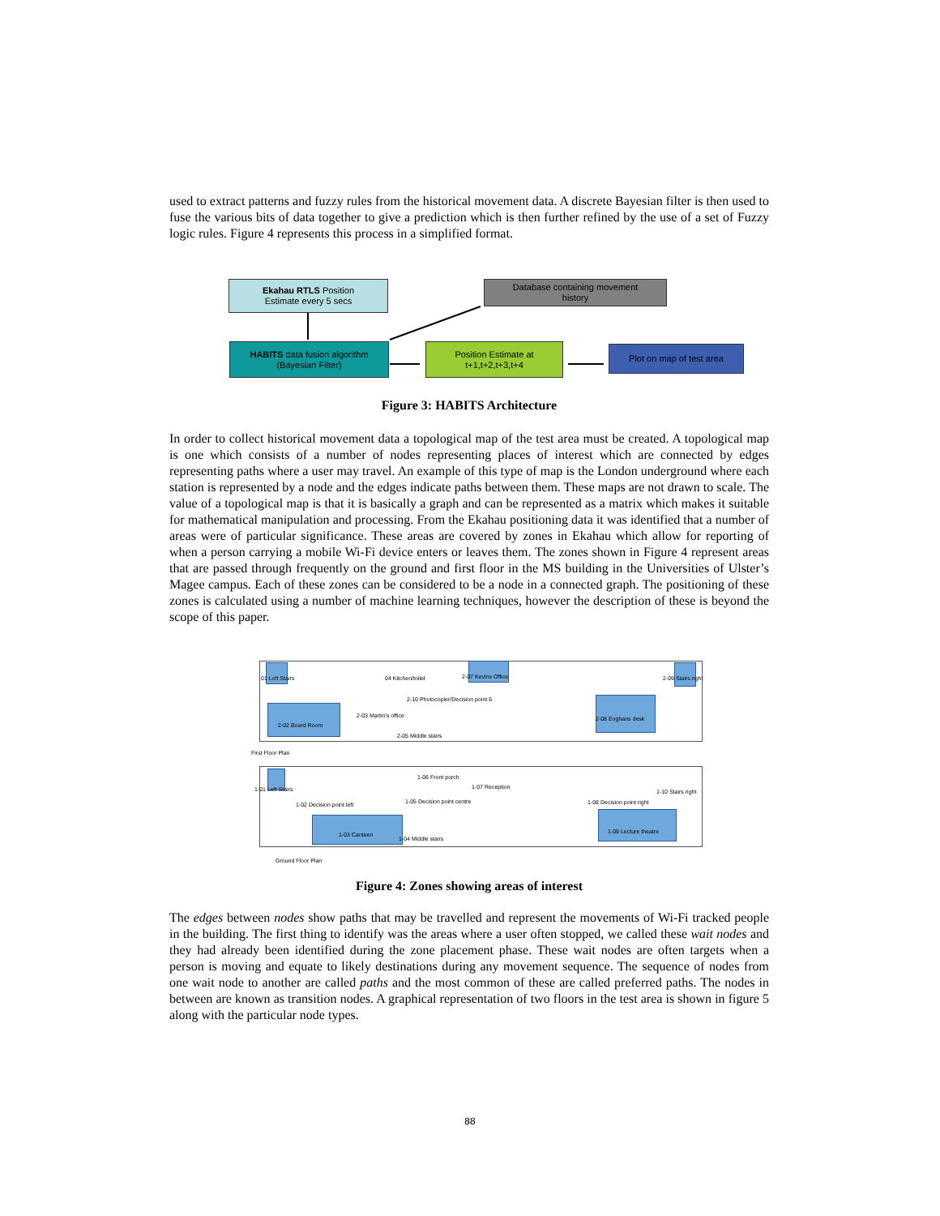used to extract patterns and fuzzy rules from the historical movement data. A discrete Bayesian filter is then used to fuse the various bits of data together to give a prediction which is then further refined by the use of a set of Fuzzy logic rules. Figure 4 represents this process in a simplified format.
Ekahau RTLS Position
Estimate every 5 secs
Database containing movement
history
HABITS data fusion algorithm
(Bayesian Filter)
Position Estimate at
t+1,t+2,t+3,t+4
Plot on map of test area
Figure 3: HABITS Architecture
In order to collect historical movement data a topological map of the test area must be created. A topological map is one which consists of a number of nodes representing places of interest which are connected by edges representing paths where a user may travel. An example of this type of map is the London underground where each station is represented by a node and the edges indicate paths between them. These maps are not drawn to scale. The value of a topological map is that it is basically a graph and can be represented as a matrix which makes it suitable for mathematical manipulation and processing. From the Ekahau positioning data it was identified that a number of areas were of particular significance. These areas are covered by zones in Ekahau which allow for reporting of when a person carrying a mobile Wi-Fi device enters or leaves them. The zones shown in Figure 4 represent areas that are passed through frequently on the ground and first floor in the MS building in the Universities of Ulster’s Magee campus. Each of these zones can be considered to be a node in a connected graph. The positioning of these zones is calculated using a number of machine learning techniques, however the description of these is beyond the scope of this paper.
01 Loft Stairs 04 Kitchen/toilet 2-07 Kevins Office 2-09 Stairs right
2-10 Photocopier/Decision point 6
2-02 Board Room
2-03 Martin's office
2-05 Middle stairs
2-08 Eoghans desk
First Floor Plan
1-01 Left Stairs
1-06 Front porch
1-07 Reception
1-10 Stairs right
1-02 Decision point left 1-05 Decision point centre 1-08 Decision point right
1-03 Canteen
1-04 Middle stairs
1-09 Lecture theatre
Ground Floor Plan
Figure 4: Zones showing areas of interest
The edges between nodes show paths that may be travelled and represent the movements of Wi-Fi tracked people in the building. The first thing to identify was the areas where a user often stopped, we called these wait nodes and they had already been identified during the zone placement phase. These wait nodes are often targets when a person is moving and equate to likely destinations during any movement sequence. The sequence of nodes from one wait node to another are called paths and the most common of these are called preferred paths. The nodes in between are known as transition nodes. A graphical representation of two floors in the test area is shown in figure 5 along with the particular node types.
88